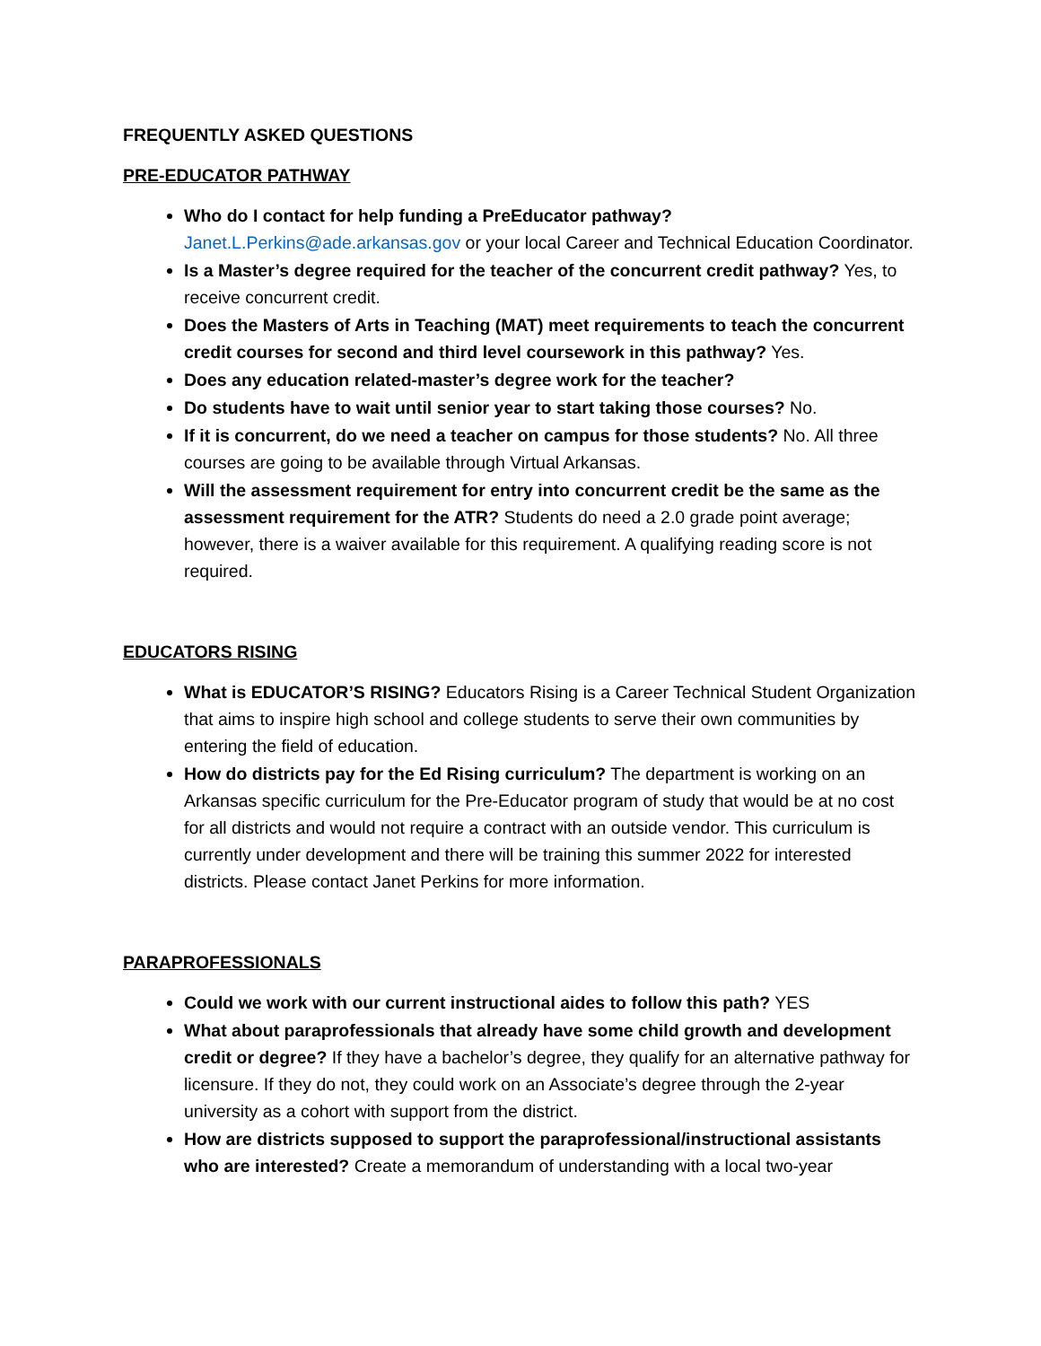FREQUENTLY ASKED QUESTIONS
PRE-EDUCATOR PATHWAY
Who do I contact for help funding a PreEducator pathway?
Janet.L.Perkins@ade.arkansas.gov or your local Career and Technical Education Coordinator.
Is a Master’s degree required for the teacher of the concurrent credit pathway? Yes, to receive concurrent credit.
Does the Masters of Arts in Teaching (MAT) meet requirements to teach the concurrent credit courses for second and third level coursework in this pathway? Yes.
Does any education related-master’s degree work for the teacher?
Do students have to wait until senior year to start taking those courses? No.
If it is concurrent, do we need a teacher on campus for those students? No. All three courses are going to be available through Virtual Arkansas.
Will the assessment requirement for entry into concurrent credit be the same as the assessment requirement for the ATR? Students do need a 2.0 grade point average; however, there is a waiver available for this requirement. A qualifying reading score is not required.
EDUCATORS RISING
What is EDUCATOR’S RISING? Educators Rising is a Career Technical Student Organization that aims to inspire high school and college students to serve their own communities by entering the field of education.
How do districts pay for the Ed Rising curriculum? The department is working on an Arkansas specific curriculum for the Pre-Educator program of study that would be at no cost for all districts and would not require a contract with an outside vendor. This curriculum is currently under development and there will be training this summer 2022 for interested districts. Please contact Janet Perkins for more information.
PARAPROFESSIONALS
Could we work with our current instructional aides to follow this path? YES
What about paraprofessionals that already have some child growth and development credit or degree? If they have a bachelor’s degree, they qualify for an alternative pathway for licensure. If they do not, they could work on an Associate’s degree through the 2-year university as a cohort with support from the district.
How are districts supposed to support the paraprofessional/instructional assistants who are interested? Create a memorandum of understanding with a local two-year